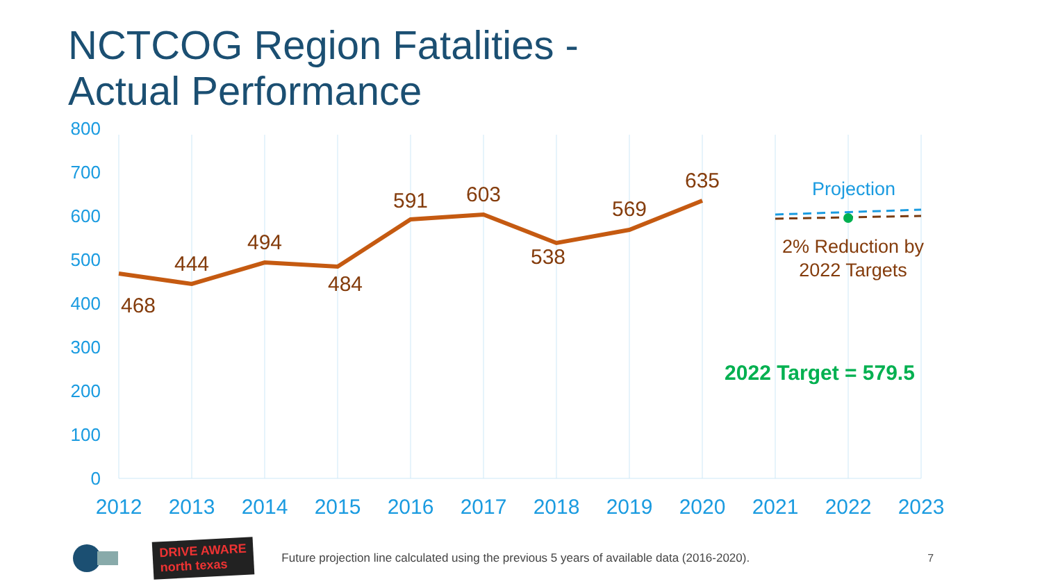NCTCOG Region Fatalities -
Actual Performance
800
700
600
500
400
300
200
100
0
2012
2013
2014
2015
2016
2017
2018
2019
2020
2021
2022
2023
468
444
494
484
591
603
538
569
635
Projection
2% Reduction by
2022 Targets
2022 Target = 579.5
DRIVE AWARE
north texas
Future projection line calculated using the previous 5 years of available data (2016-2020).
7